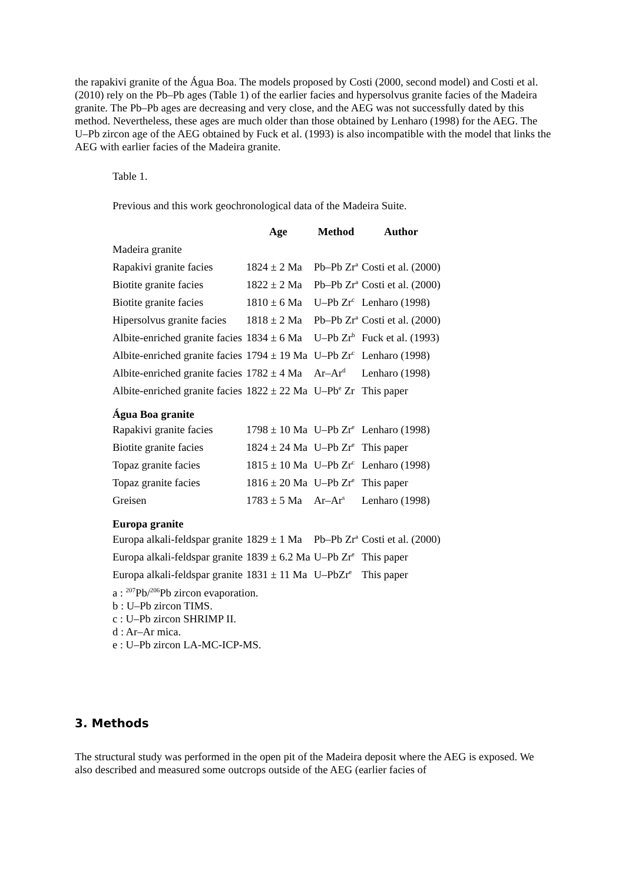the rapakivi granite of the Água Boa. The models proposed by Costi (2000, second model) and Costi et al. (2010) rely on the Pb–Pb ages (Table 1) of the earlier facies and hypersolvus granite facies of the Madeira granite. The Pb–Pb ages are decreasing and very close, and the AEG was not successfully dated by this method. Nevertheless, these ages are much older than those obtained by Lenharo (1998) for the AEG. The U–Pb zircon age of the AEG obtained by Fuck et al. (1993) is also incompatible with the model that links the AEG with earlier facies of the Madeira granite.
Table 1.
Previous and this work geochronological data of the Madeira Suite.
| | Age | Method | Author |
| --- | --- | --- | --- |
| Madeira granite | | | |
| Rapakivi granite facies | 1824 ± 2 Ma | Pb–Pb Zr<sup>a</sup> | Costi et al. (2000) |
| Biotite granite facies | 1822 ± 2 Ma | Pb–Pb Zr<sup>a</sup> | Costi et al. (2000) |
| Biotite granite facies | 1810 ± 6 Ma | U–Pb Zr<sup>c</sup> | Lenharo (1998) |
| Hipersolvus granite facies | 1818 ± 2 Ma | Pb–Pb Zr<sup>a</sup> | Costi et al. (2000) |
| Albite-enriched granite facies | 1834 ± 6 Ma | U–Pb Zr<sup>b</sup> | Fuck et al. (1993) |
| Albite-enriched granite facies | 1794 ± 19 Ma | U–Pb Zr<sup>c</sup> | Lenharo (1998) |
| Albite-enriched granite facies | 1782 ± 4 Ma | Ar–Ar<sup>d</sup> | Lenharo (1998) |
| Albite-enriched granite facies | 1822 ± 22 Ma | U–Pb<sup>e</sup> Zr | This paper |
| Água Boa granite | | | |
| Rapakivi granite facies | 1798 ± 10 Ma | U–Pb Zr<sup>e</sup> | Lenharo (1998) |
| Biotite granite facies | 1824 ± 24 Ma | U–Pb Zr<sup>e</sup> | This paper |
| Topaz granite facies | 1815 ± 10 Ma | U–Pb Zr<sup>c</sup> | Lenharo (1998) |
| Topaz granite facies | 1816 ± 20 Ma | U–Pb Zr<sup>e</sup> | This paper |
| Greisen | 1783 ± 5 Ma | Ar–Ar<sup>s</sup> | Lenharo (1998) |
| Europa granite | | | |
| Europa alkali-feldspar granite | 1829 ± 1 Ma | Pb–Pb Zr<sup>a</sup> | Costi et al. (2000) |
| Europa alkali-feldspar granite | 1839 ± 6.2 Ma | U–Pb Zr<sup>e</sup> | This paper |
| Europa alkali-feldspar granite | 1831 ± 11 Ma | U–PbZr<sup>e</sup> | This paper |
a : <sup>207</sup>Pb/<sup>206</sup>Pb zircon evaporation.
b : U–Pb zircon TIMS.
c : U–Pb zircon SHRIMP II.
d : Ar–Ar mica.
e : U–Pb zircon LA-MC-ICP-MS.
3. Methods
The structural study was performed in the open pit of the Madeira deposit where the AEG is exposed. We also described and measured some outcrops outside of the AEG (earlier facies of